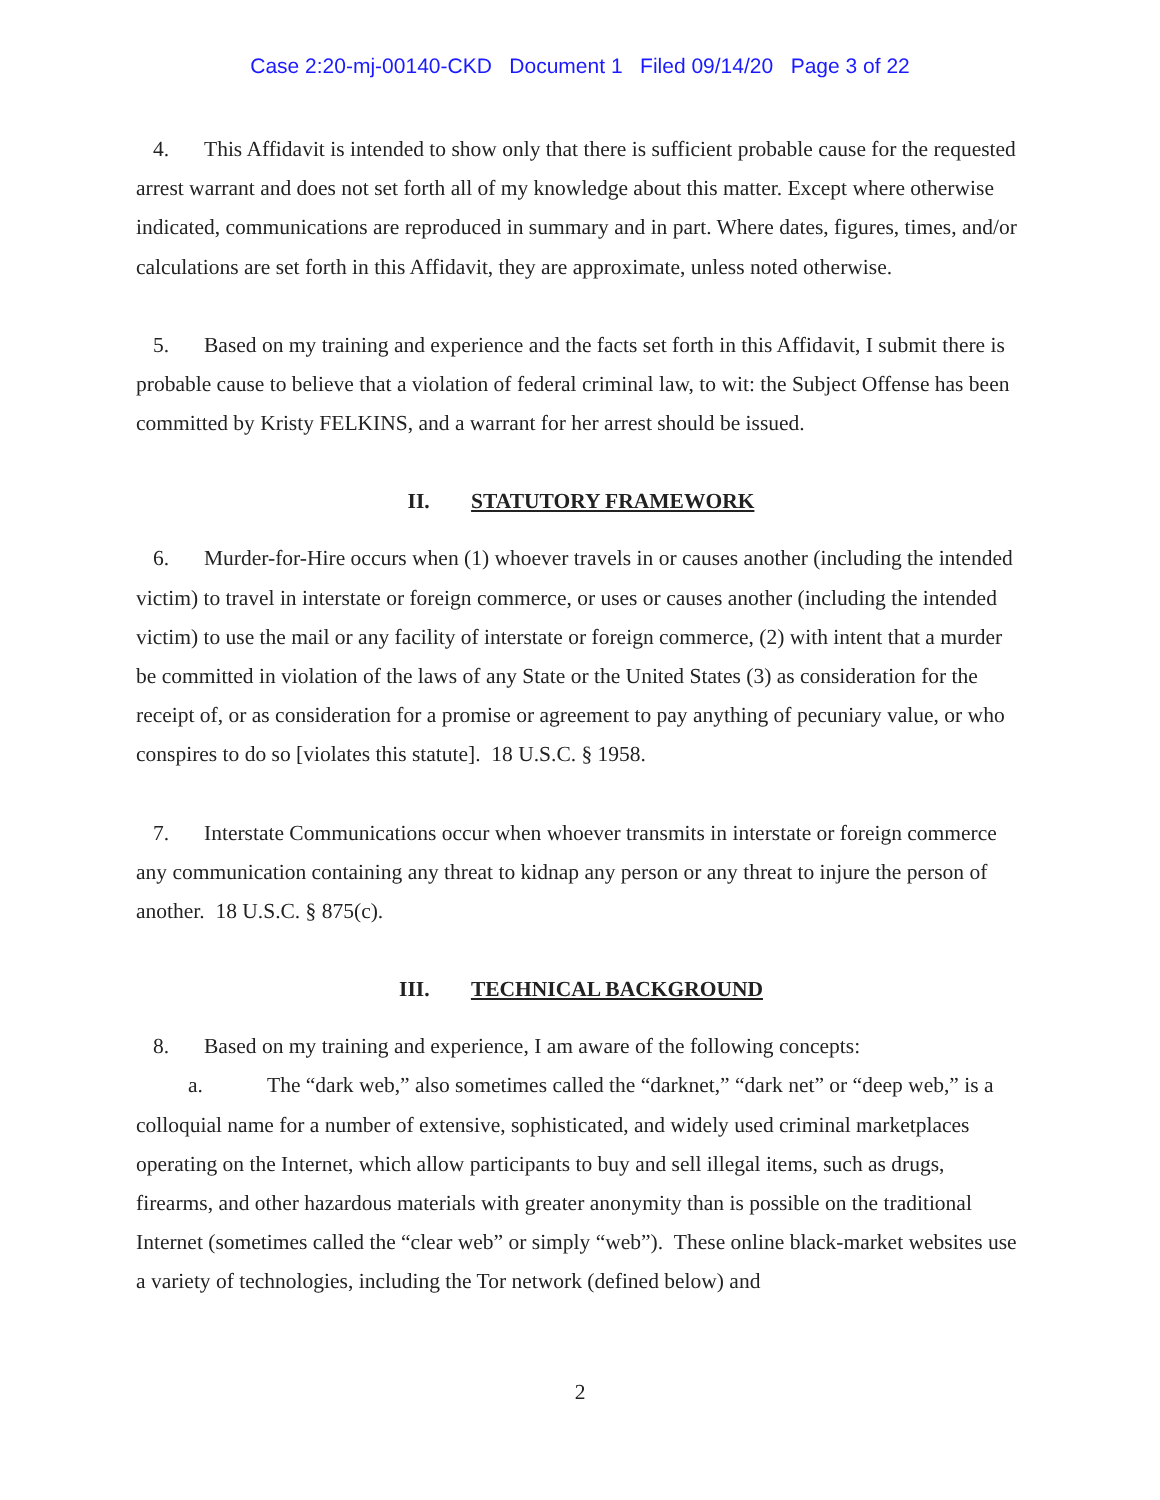Case 2:20-mj-00140-CKD Document 1 Filed 09/14/20 Page 3 of 22
4. This Affidavit is intended to show only that there is sufficient probable cause for the requested arrest warrant and does not set forth all of my knowledge about this matter. Except where otherwise indicated, communications are reproduced in summary and in part. Where dates, figures, times, and/or calculations are set forth in this Affidavit, they are approximate, unless noted otherwise.
5. Based on my training and experience and the facts set forth in this Affidavit, I submit there is probable cause to believe that a violation of federal criminal law, to wit: the Subject Offense has been committed by Kristy FELKINS, and a warrant for her arrest should be issued.
II. STATUTORY FRAMEWORK
6. Murder-for-Hire occurs when (1) whoever travels in or causes another (including the intended victim) to travel in interstate or foreign commerce, or uses or causes another (including the intended victim) to use the mail or any facility of interstate or foreign commerce, (2) with intent that a murder be committed in violation of the laws of any State or the United States (3) as consideration for the receipt of, or as consideration for a promise or agreement to pay anything of pecuniary value, or who conspires to do so [violates this statute]. 18 U.S.C. § 1958.
7. Interstate Communications occur when whoever transmits in interstate or foreign commerce any communication containing any threat to kidnap any person or any threat to injure the person of another. 18 U.S.C. § 875(c).
III. TECHNICAL BACKGROUND
8. Based on my training and experience, I am aware of the following concepts:
a. The “dark web,” also sometimes called the “darknet,” “dark net” or “deep web,” is a colloquial name for a number of extensive, sophisticated, and widely used criminal marketplaces operating on the Internet, which allow participants to buy and sell illegal items, such as drugs, firearms, and other hazardous materials with greater anonymity than is possible on the traditional Internet (sometimes called the “clear web” or simply “web”). These online black-market websites use a variety of technologies, including the Tor network (defined below) and
2